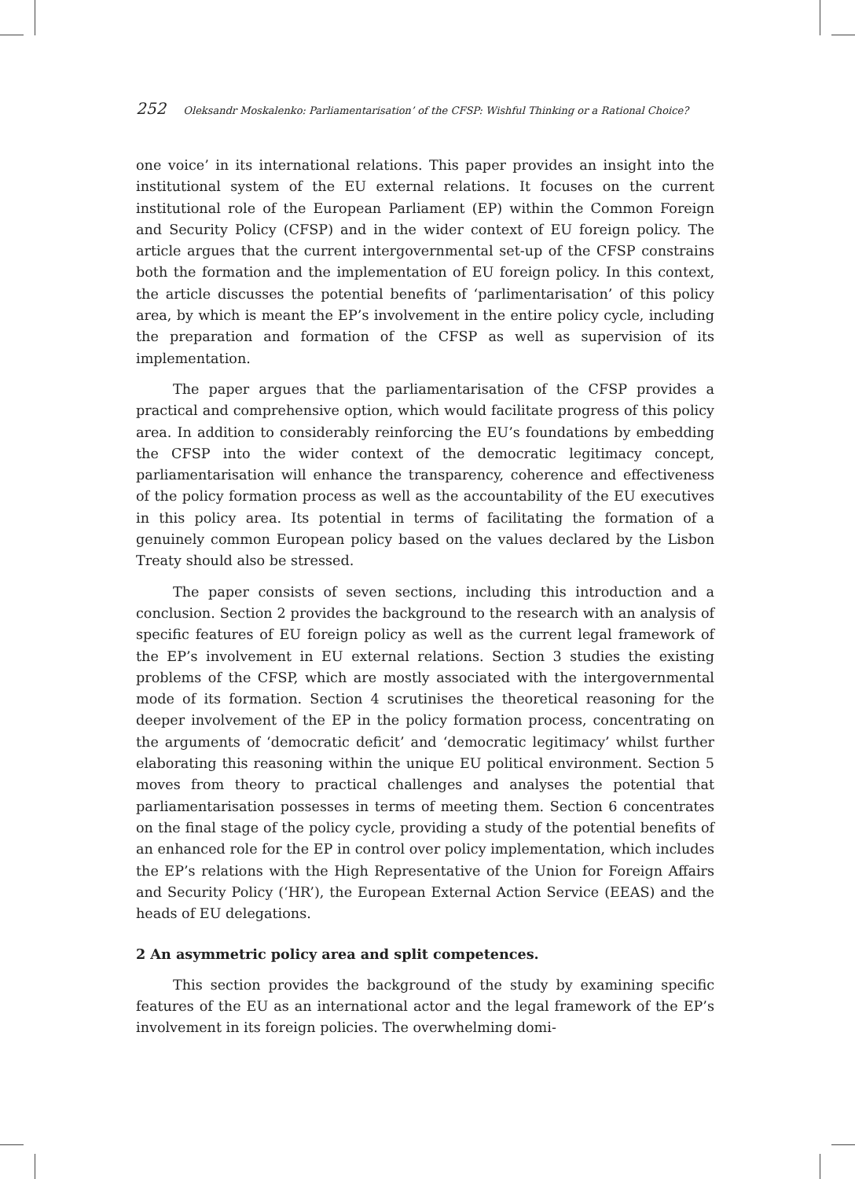252 Oleksandr Moskalenko: Parliamentarisation’ of the CFSP: Wishful Thinking or a Rational Choice?
one voice’ in its international relations. This paper provides an insight into the institutional system of the EU external relations. It focuses on the current institutional role of the European Parliament (EP) within the Common Foreign and Security Policy (CFSP) and in the wider context of EU foreign policy. The article argues that the current intergovernmental set-up of the CFSP constrains both the formation and the implementation of EU foreign policy. In this context, the article discusses the potential benefits of ‘parlimentarisation’ of this policy area, by which is meant the EP’s involvement in the entire policy cycle, including the preparation and formation of the CFSP as well as supervision of its implementation.
The paper argues that the parliamentarisation of the CFSP provides a practical and comprehensive option, which would facilitate progress of this policy area. In addition to considerably reinforcing the EU’s foundations by embedding the CFSP into the wider context of the democratic legitimacy concept, parliamentarisation will enhance the transparency, coherence and effectiveness of the policy formation process as well as the accountability of the EU executives in this policy area. Its potential in terms of facilitating the formation of a genuinely common European policy based on the values declared by the Lisbon Treaty should also be stressed.
The paper consists of seven sections, including this introduction and a conclusion. Section 2 provides the background to the research with an analysis of specific features of EU foreign policy as well as the current legal framework of the EP’s involvement in EU external relations. Section 3 studies the existing problems of the CFSP, which are mostly associated with the intergovernmental mode of its formation. Section 4 scrutinises the theoretical reasoning for the deeper involvement of the EP in the policy formation process, concentrating on the arguments of ‘democratic deficit’ and ‘democratic legitimacy’ whilst further elaborating this reasoning within the unique EU political environment. Section 5 moves from theory to practical challenges and analyses the potential that parliamentarisation possesses in terms of meeting them. Section 6 concentrates on the final stage of the policy cycle, providing a study of the potential benefits of an enhanced role for the EP in control over policy implementation, which includes the EP’s relations with the High Representative of the Union for Foreign Affairs and Security Policy (‘HR’), the European External Action Service (EEAS) and the heads of EU delegations.
2 An asymmetric policy area and split competences.
This section provides the background of the study by examining specific features of the EU as an international actor and the legal framework of the EP’s involvement in its foreign policies. The overwhelming domi-